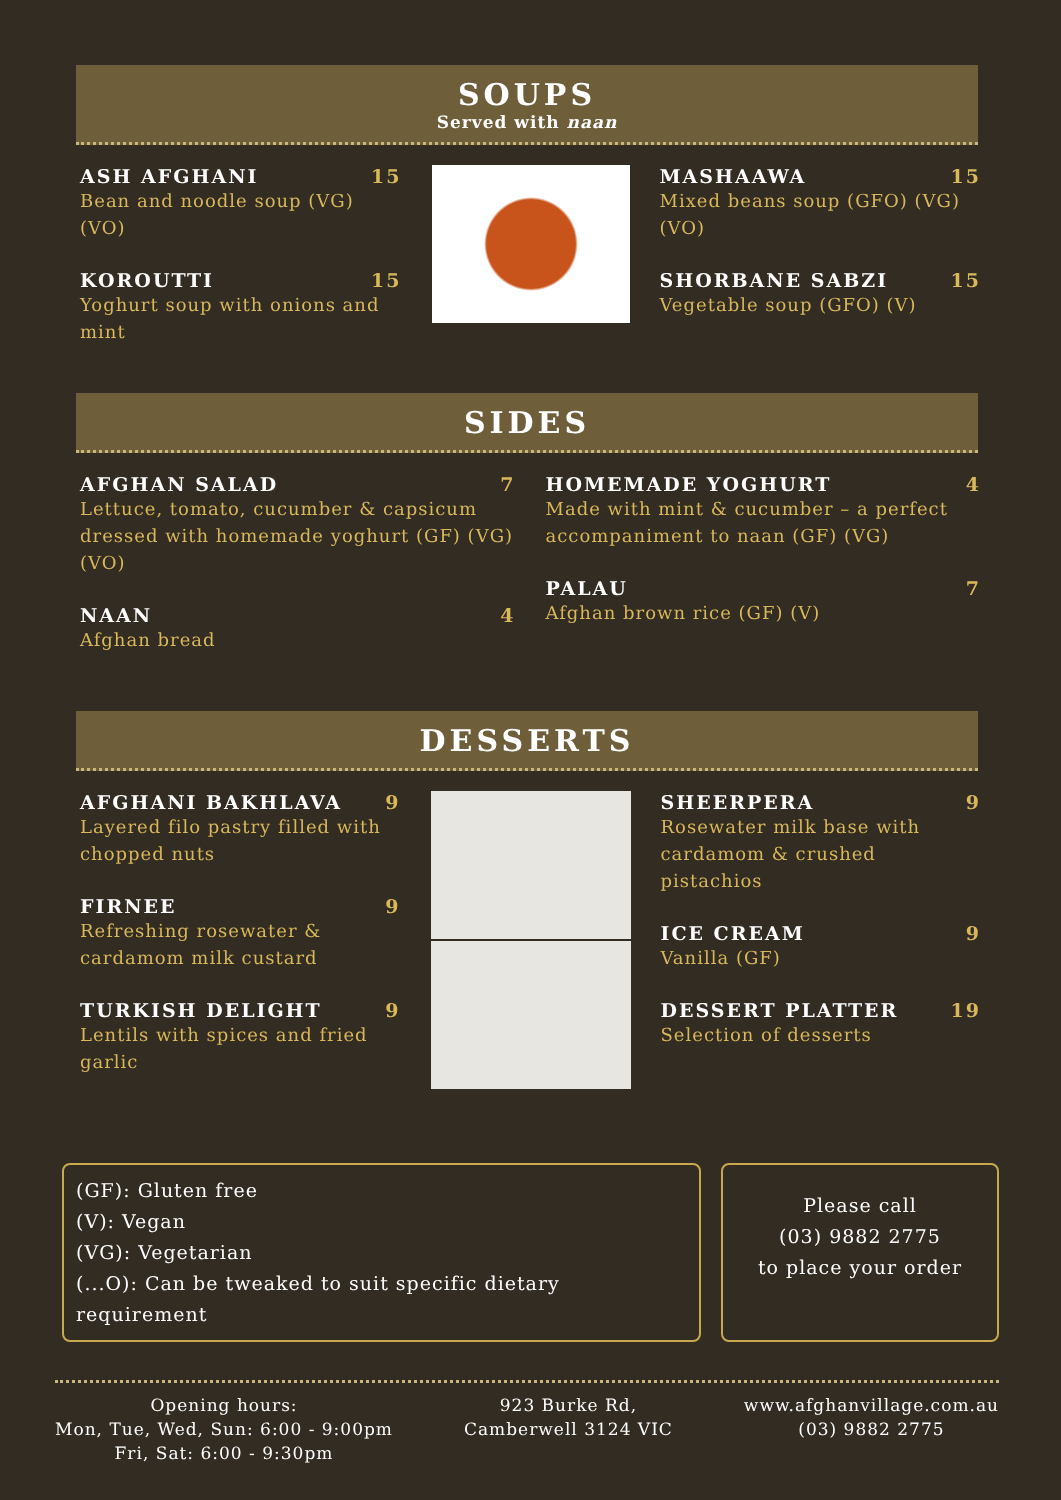SOUPS
Served with naan
ASH AFGHANI 15
Bean and noodle soup (VG) (VO)
KOROUTTI 15
Yoghurt soup with onions and mint
MASHAAWA 15
Mixed beans soup (GFO) (VG) (VO)
SHORBANE SABZI 15
Vegetable soup (GFO) (V)
SIDES
AFGHAN SALAD 7
Lettuce, tomato, cucumber & capsicum dressed with homemade yoghurt (GF) (VG) (VO)
NAAN 4
Afghan bread
HOMEMADE YOGHURT 4
Made with mint & cucumber – a perfect accompaniment to naan (GF) (VG)
PALAU 7
Afghan brown rice (GF) (V)
DESSERTS
AFGHANI BAKHLAVA 9
Layered filo pastry filled with chopped nuts
FIRNEE 9
Refreshing rosewater & cardamom milk custard
TURKISH DELIGHT 9
Lentils with spices and fried garlic
SHEERPERA 9
Rosewater milk base with cardamom & crushed pistachios
ICE CREAM 9
Vanilla (GF)
DESSERT PLATTER 19
Selection of desserts
(GF): Gluten free
(V): Vegan
(VG): Vegetarian
(...O): Can be tweaked to suit specific dietary requirement
Please call
(03) 9882 2775
to place your order
Opening hours:
Mon, Tue, Wed, Sun: 6:00 - 9:00pm
Fri, Sat: 6:00 - 9:30pm
923 Burke Rd,
Camberwell 3124 VIC
www.afghanvillage.com.au
(03) 9882 2775